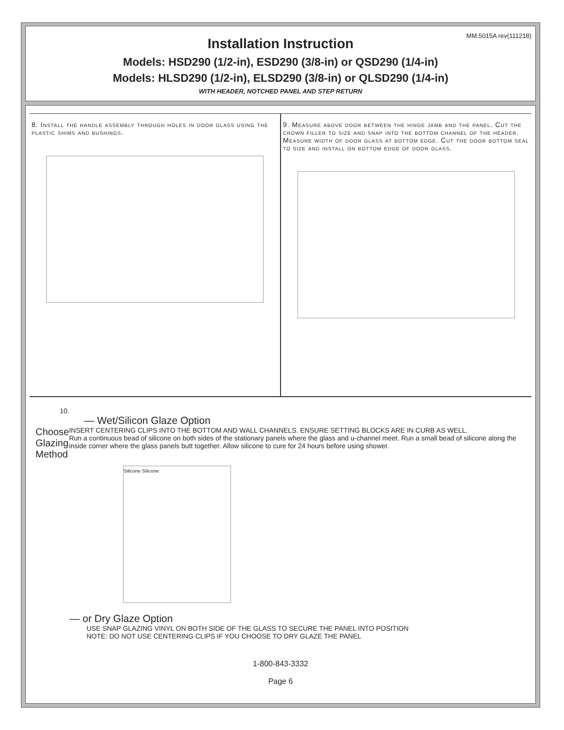MM.5015A rev(111218)
Installation Instruction
Models: HSD290 (1/2-in), ESD290 (3/8-in) or QSD290 (1/4-in)
Models: HLSD290 (1/2-in), ELSD290 (3/8-in) or QLSD290 (1/4-in)
WITH HEADER, NOTCHED PANEL AND STEP RETURN
8. Install the handle assembly through holes in door glass using the plastic shims and bushings.
9. Measure above door between the hinge jamb and the panel. Cut the crown filler to size and snap into the bottom channel of the header. Measure width of door glass at bottom edge. Cut the door bottom seal to size and install on bottom edge of door glass.
10.
— Wet/Silicon Glaze Option
Choose Glazing Method
INSERT CENTERING CLIPS INTO THE BOTTOM AND WALL CHANNELS. ENSURE SETTING BLOCKS ARE IN CURB AS WELL.
Run a continuous bead of silicone on both sides of the stationary panels where the glass and u-channel meet. Run a small bead of silicone along the inside corner where the glass panels butt together. Allow silicone to cure for 24 hours before using shower.
Silicone Silicone
— or Dry Glaze Option
USE SNAP GLAZING VINYL ON BOTH SIDE OF THE GLASS TO SECURE THE PANEL INTO POSITION
NOTE: DO NOT USE CENTERING CLIPS IF YOU CHOOSE TO DRY GLAZE THE PANEL
1-800-843-3332
Page 6